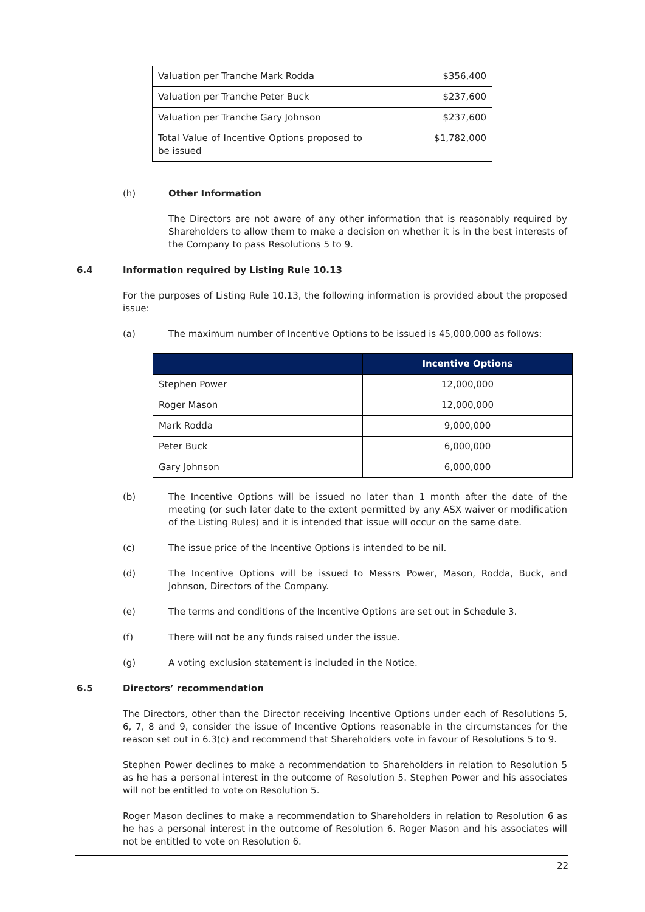| Valuation per Tranche Mark Rodda | $356,400 |
| Valuation per Tranche Peter Buck | $237,600 |
| Valuation per Tranche Gary Johnson | $237,600 |
| Total Value of Incentive Options proposed to be issued | $1,782,000 |
(h) Other Information
The Directors are not aware of any other information that is reasonably required by Shareholders to allow them to make a decision on whether it is in the best interests of the Company to pass Resolutions 5 to 9.
6.4 Information required by Listing Rule 10.13
For the purposes of Listing Rule 10.13, the following information is provided about the proposed issue:
(a) The maximum number of Incentive Options to be issued is 45,000,000 as follows:
| | Incentive Options |
| --- | --- |
| Stephen Power | 12,000,000 |
| Roger Mason | 12,000,000 |
| Mark Rodda | 9,000,000 |
| Peter Buck | 6,000,000 |
| Gary Johnson | 6,000,000 |
(b) The Incentive Options will be issued no later than 1 month after the date of the meeting (or such later date to the extent permitted by any ASX waiver or modification of the Listing Rules) and it is intended that issue will occur on the same date.
(c) The issue price of the Incentive Options is intended to be nil.
(d) The Incentive Options will be issued to Messrs Power, Mason, Rodda, Buck, and Johnson, Directors of the Company.
(e) The terms and conditions of the Incentive Options are set out in Schedule 3.
(f) There will not be any funds raised under the issue.
(g) A voting exclusion statement is included in the Notice.
6.5 Directors’ recommendation
The Directors, other than the Director receiving Incentive Options under each of Resolutions 5, 6, 7, 8 and 9, consider the issue of Incentive Options reasonable in the circumstances for the reason set out in 6.3(c) and recommend that Shareholders vote in favour of Resolutions 5 to 9.
Stephen Power declines to make a recommendation to Shareholders in relation to Resolution 5 as he has a personal interest in the outcome of Resolution 5. Stephen Power and his associates will not be entitled to vote on Resolution 5.
Roger Mason declines to make a recommendation to Shareholders in relation to Resolution 6 as he has a personal interest in the outcome of Resolution 6. Roger Mason and his associates will not be entitled to vote on Resolution 6.
22